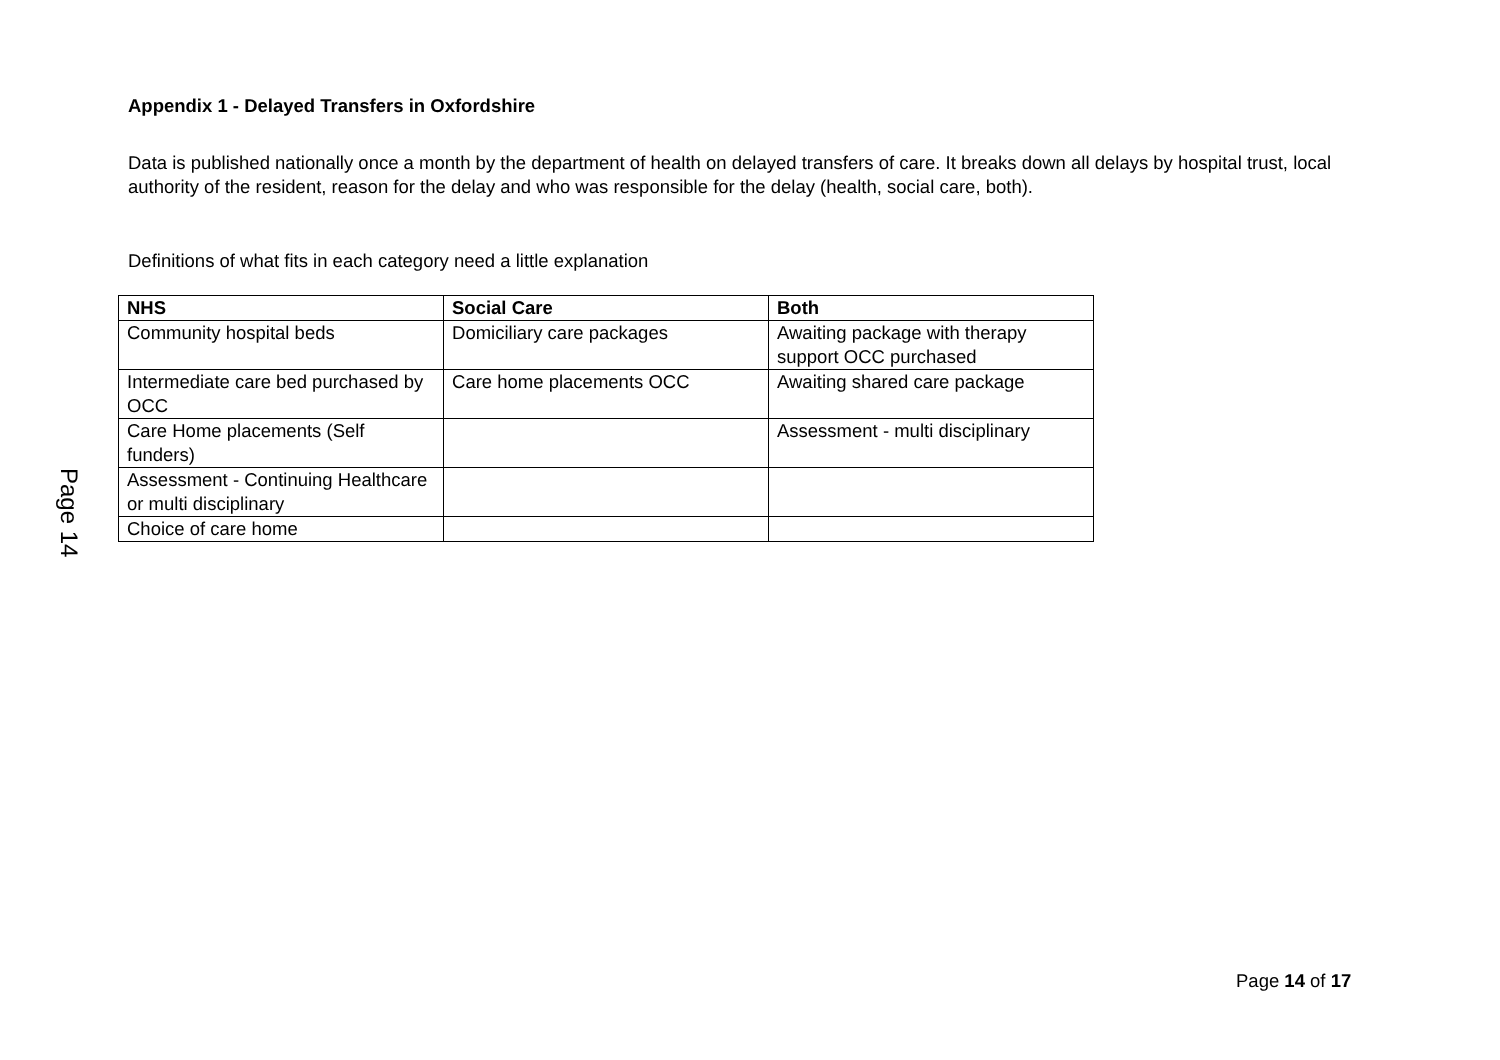Appendix 1 - Delayed Transfers in Oxfordshire
Data is published nationally once a month by the department of health on delayed transfers of care. It breaks down all delays by hospital trust, local authority of the resident, reason for the delay and who was responsible for the delay (health, social care, both).
Definitions of what fits in each category need a little explanation
| NHS | Social Care | Both |
| --- | --- | --- |
| Community hospital beds | Domiciliary care packages | Awaiting package with therapy support OCC purchased |
| Intermediate care bed purchased by OCC | Care home placements OCC | Awaiting shared care package |
| Care Home placements (Self funders) | | Assessment - multi disciplinary |
| Assessment - Continuing Healthcare or multi disciplinary | | |
| Choice of care home | | |
Page 14
Page 14 of 17